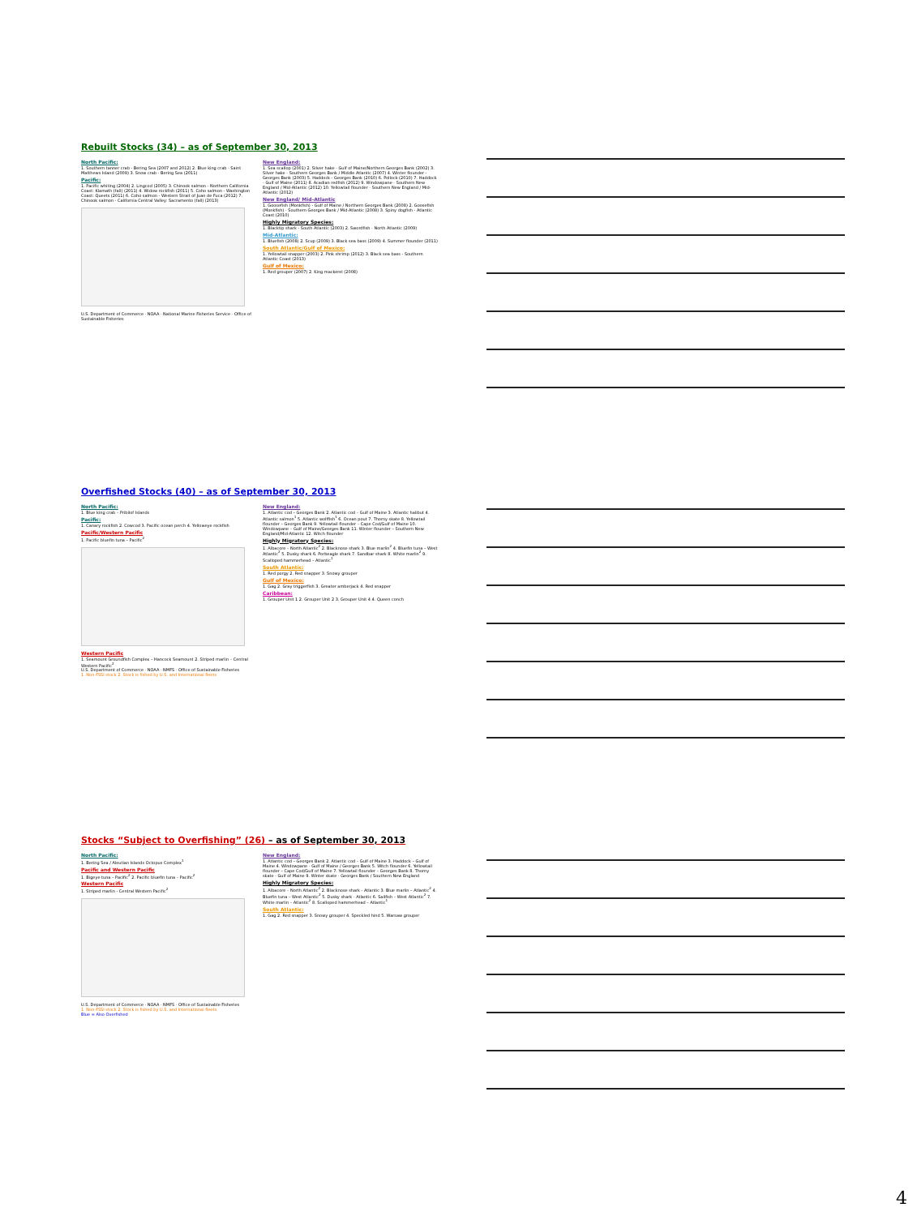Rebuilt Stocks (34) – as of September 30, 2013
North Pacific:
1. Southern tanner crab - Bering Sea (2007 and 2012) 2. Blue king crab - Saint Matthews Island (2009) 3. Snow crab - Bering Sea (2011)
Pacific:
1. Pacific whiting (2004) 2. Lingcod (2005) 3. Chinook salmon - Northern California Coast: Klamath (fall) (2011) 4. Widow rockfish (2011) 5. Coho salmon - Washington Coast: Queets (2011) 6. Coho salmon - Western Strait of Juan de Fuca (2012) 7. Chinook salmon - California Central Valley: Sacramento (fall) (2013)
U.S. Department of Commerce · NOAA · National Marine Fisheries Service · Office of Sustainable Fisheries
New England:
1. Sea scallop (2001) 2. Silver hake - Gulf of Maine/Northern Georges Bank (2002) 3. Silver hake - Southern Georges Bank / Middle Atlantic (2007) 4. Winter flounder - Georges Bank (2003) 5. Haddock - Georges Bank (2010) 6. Pollock (2010) 7. Haddock - Gulf of Maine (2011) 8. Acadian redfish (2012) 9. Windowpane - Southern New England / Mid-Atlantic (2012) 10. Yellowtail flounder - Southern New England / Mid-Atlantic (2012)
New England/ Mid-Atlantic
1. Goosefish (Monkfish) - Gulf of Maine / Northern Georges Bank (2008) 2. Goosefish (Monkfish) - Southern Georges Bank / Mid-Atlantic (2008) 3. Spiny dogfish - Atlantic Coast (2010)
Highly Migratory Species:
1. Blacktip shark - South Atlantic (2003) 2. Swordfish - North Atlantic (2009)
Mid-Atlantic:
1. Bluefish (2008) 2. Scup (2009) 3. Black sea bass (2009) 4. Summer flounder (2011)
South Atlantic/Gulf of Mexico:
1. Yellowtail snapper (2003) 2. Pink shrimp (2012) 3. Black sea bass - Southern Atlantic Coast (2013)
Gulf of Mexico:
1. Red grouper (2007) 2. King mackerel (2008)
Overfished Stocks (40) – as of September 30, 2013
North Pacific:
1. Blue king crab – Pribilof Islands
Pacific:
1. Canary rockfish 2. Cowcod 3. Pacific ocean perch 4. Yelloweye rockfish
Pacific/Western Pacific
1. Pacific bluefin tuna – Pacific<sup>2</sup>
Western Pacific
1. Seamount Groundfish Complex – Hancock Seamount 2. Striped marlin – Central Western Pacific<sup>2</sup>
U.S. Department of Commerce · NOAA · NMFS · Office of Sustainable Fisheries
1. Non-FSSI stock 2. Stock is fished by U.S. and International fleets
New England:
1. Atlantic cod – Georges Bank 2. Atlantic cod – Gulf of Maine 3. Atlantic halibut 4. Atlantic salmon<sup>1</sup> 5. Atlantic wolffish<sup>1</sup> 6. Ocean pout 7. Thorny skate 8. Yellowtail flounder – Georges Bank 9. Yellowtail flounder – Cape Cod/Gulf of Maine 10. Windowpane – Gulf of Maine/Georges Bank 11. Winter flounder – Southern New England/Mid-Atlantic 12. Witch flounder
Highly Migratory Species:
1. Albacore – North Atlantic<sup>2</sup> 2. Blacknose shark 3. Blue marlin<sup>2</sup> 4. Bluefin tuna – West Atlantic<sup>2</sup> 5. Dusky shark 6. Porbeagle shark 7. Sandbar shark 8. White marlin<sup>2</sup> 9. Scalloped hammerhead – Atlantic<sup>1</sup>
South Atlantic:
1. Red porgy 2. Red snapper 3. Snowy grouper
Gulf of Mexico:
1. Gag 2. Gray triggerfish 3. Greater amberjack 4. Red snapper
Caribbean:
1. Grouper Unit 1 2. Grouper Unit 2 3. Grouper Unit 4 4. Queen conch
Stocks “Subject to Overfishing” (26) – as of September 30, 2013
North Pacific:
1. Bering Sea / Aleutian Islands Octopus Complex<sup>1</sup>
Pacific and Western Pacific
1. Bigeye tuna – Pacific<sup>2</sup> 2. Pacific bluefin tuna – Pacific<sup>2</sup>
Western Pacific
1. Striped marlin - Central Western Pacific<sup>2</sup>
U.S. Department of Commerce · NOAA · NMFS · Office of Sustainable Fisheries
1. Non-FSSI stock 2. Stock is fished by U.S. and International fleets.
Blue = Also Overfished
New England:
1. Atlantic cod – Georges Bank 2. Atlantic cod – Gulf of Maine 3. Haddock – Gulf of Maine 4. Windowpane - Gulf of Maine / Georges Bank 5. Witch flounder 6. Yellowtail flounder – Cape Cod/Gulf of Maine 7. Yellowtail flounder – Georges Bank 8. Thorny skate - Gulf of Maine 9. Winter skate - Georges Bank / Southern New England
Highly Migratory Species:
1. Albacore – North Atlantic<sup>2</sup> 2. Blacknose shark - Atlantic 3. Blue marlin – Atlantic<sup>2</sup> 4. Bluefin tuna – West Atlantic<sup>2</sup> 5. Dusky shark - Atlantic 6. Sailfish – West Atlantic<sup>2</sup> 7. White marlin – Atlantic<sup>2</sup> 8. Scalloped hammerhead – Atlantic<sup>1</sup>
South Atlantic:
1. Gag 2. Red snapper 3. Snowy grouper 4. Speckled hind 5. Warsaw grouper
4